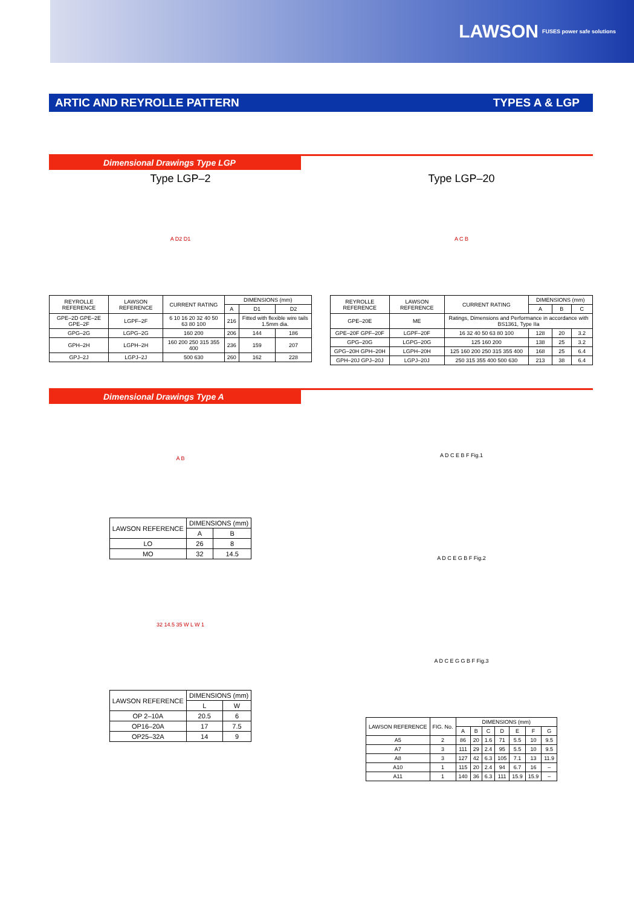LAWSON FUSES power safe solutions
ARTIC AND REYROLLE PATTERN TYPES A & LGP
Dimensional Drawings Type LGP
Type LGP–2
A D2 D1
| REYROLLE REFERENCE | LAWSON REFERENCE | CURRENT RATING | DIMENSIONS (mm) | | |
| --- | --- | --- | --- | --- | --- |
| | | | A | D1 | D2 |
| GPE–2D GPE–2E GPE–2F | LGPF–2F | 6 10 16 20 32 40 50 63 80 100 | 216 | Fitted with flexible wire tails 1.5mm dia. | |
| GPG–2G | LGPG–2G | 160 200 | 206 | 144 | 186 |
| GPH–2H | LGPH–2H | 160 200 250 315 355 400 | 236 | 159 | 207 |
| GPJ–2J | LGPJ–2J | 500 630 | 260 | 162 | 228 |
Type LGP–20
A C B
| REYROLLE REFERENCE | LAWSON REFERENCE | CURRENT RATING | DIMENSIONS (mm) | | |
| --- | --- | --- | --- | --- | --- |
| | | | A | B | C |
| GPE–20E | ME | Ratings, Dimensions and Performance in accordance with BS1361, Type IIa | | | |
| GPE–20F GPF–20F | LGPF–20F | 16 32 40 50 63 80 100 | 128 | 20 | 3.2 |
| GPG–20G | LGPG–20G | 125 160 200 | 138 | 25 | 3.2 |
| GPG–20H GPH–20H | LGPH–20H | 125 160 200 250 315 355 400 | 168 | 25 | 6.4 |
| GPH–20J GPJ–20J | LGPJ–20J | 250 315 355 400 500 630 | 213 | 38 | 6.4 |
Dimensional Drawings Type A
A B
| LAWSON REFERENCE | DIMENSIONS (mm) | |
| --- | --- | --- |
| | A | B |
| LO | 26 | 8 |
| MO | 32 | 14.5 |
32 14.5 35 W L W 1
| LAWSON REFERENCE | DIMENSIONS (mm) | |
| --- | --- | --- |
| | L | W |
| OP 2–10A | 20.5 | 6 |
| OP16–20A | 17 | 7.5 |
| OP25–32A | 14 | 9 |
A D C E B F Fig.1
A D C E G B F Fig.2
A D C E G G B F Fig.3
| LAWSON REFERENCE | FIG. No. | DIMENSIONS (mm) | | | | | | |
| --- | --- | --- | --- | --- | --- | --- | --- | --- |
| | | A | B | C | D | E | F | G |
| A5 | 2 | 86 | 20 | 1.6 | 71 | 5.5 | 10 | 9.5 |
| A7 | 3 | 111 | 29 | 2.4 | 95 | 5.5 | 10 | 9.5 |
| A8 | 3 | 127 | 42 | 6.3 | 105 | 7.1 | 13 | 11.9 |
| A10 | 1 | 115 | 20 | 2.4 | 94 | 6.7 | 16 | – |
| A11 | 1 | 140 | 36 | 6.3 | 111 | 15.9 | 15.9 | – |